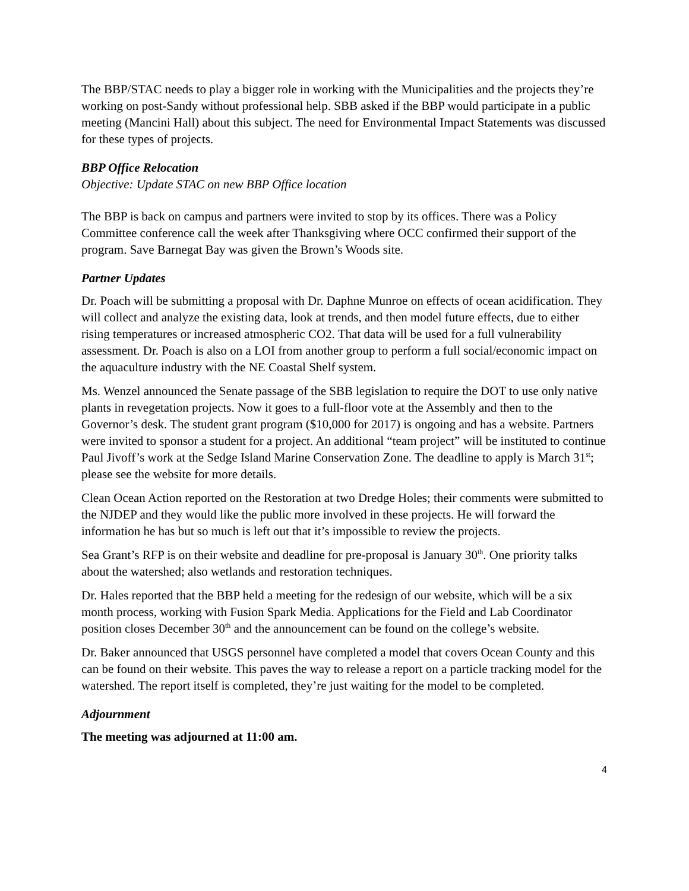The BBP/STAC needs to play a bigger role in working with the Municipalities and the projects they’re working on post-Sandy without professional help. SBB asked if the BBP would participate in a public meeting (Mancini Hall) about this subject. The need for Environmental Impact Statements was discussed for these types of projects.
BBP Office Relocation
Objective: Update STAC on new BBP Office location
The BBP is back on campus and partners were invited to stop by its offices. There was a Policy Committee conference call the week after Thanksgiving where OCC confirmed their support of the program. Save Barnegat Bay was given the Brown’s Woods site.
Partner Updates
Dr. Poach will be submitting a proposal with Dr. Daphne Munroe on effects of ocean acidification. They will collect and analyze the existing data, look at trends, and then model future effects, due to either rising temperatures or increased atmospheric CO2. That data will be used for a full vulnerability assessment. Dr. Poach is also on a LOI from another group to perform a full social/economic impact on the aquaculture industry with the NE Coastal Shelf system.
Ms. Wenzel announced the Senate passage of the SBB legislation to require the DOT to use only native plants in revegetation projects. Now it goes to a full-floor vote at the Assembly and then to the Governor’s desk. The student grant program ($10,000 for 2017) is ongoing and has a website. Partners were invited to sponsor a student for a project. An additional “team project” will be instituted to continue Paul Jivoff’s work at the Sedge Island Marine Conservation Zone. The deadline to apply is March 31<sup>st</sup>; please see the website for more details.
Clean Ocean Action reported on the Restoration at two Dredge Holes; their comments were submitted to the NJDEP and they would like the public more involved in these projects. He will forward the information he has but so much is left out that it’s impossible to review the projects.
Sea Grant’s RFP is on their website and deadline for pre-proposal is January 30<sup>th</sup>. One priority talks about the watershed; also wetlands and restoration techniques.
Dr. Hales reported that the BBP held a meeting for the redesign of our website, which will be a six month process, working with Fusion Spark Media. Applications for the Field and Lab Coordinator position closes December 30<sup>th</sup> and the announcement can be found on the college’s website.
Dr. Baker announced that USGS personnel have completed a model that covers Ocean County and this can be found on their website. This paves the way to release a report on a particle tracking model for the watershed. The report itself is completed, they’re just waiting for the model to be completed.
Adjournment
The meeting was adjourned at 11:00 am.
4